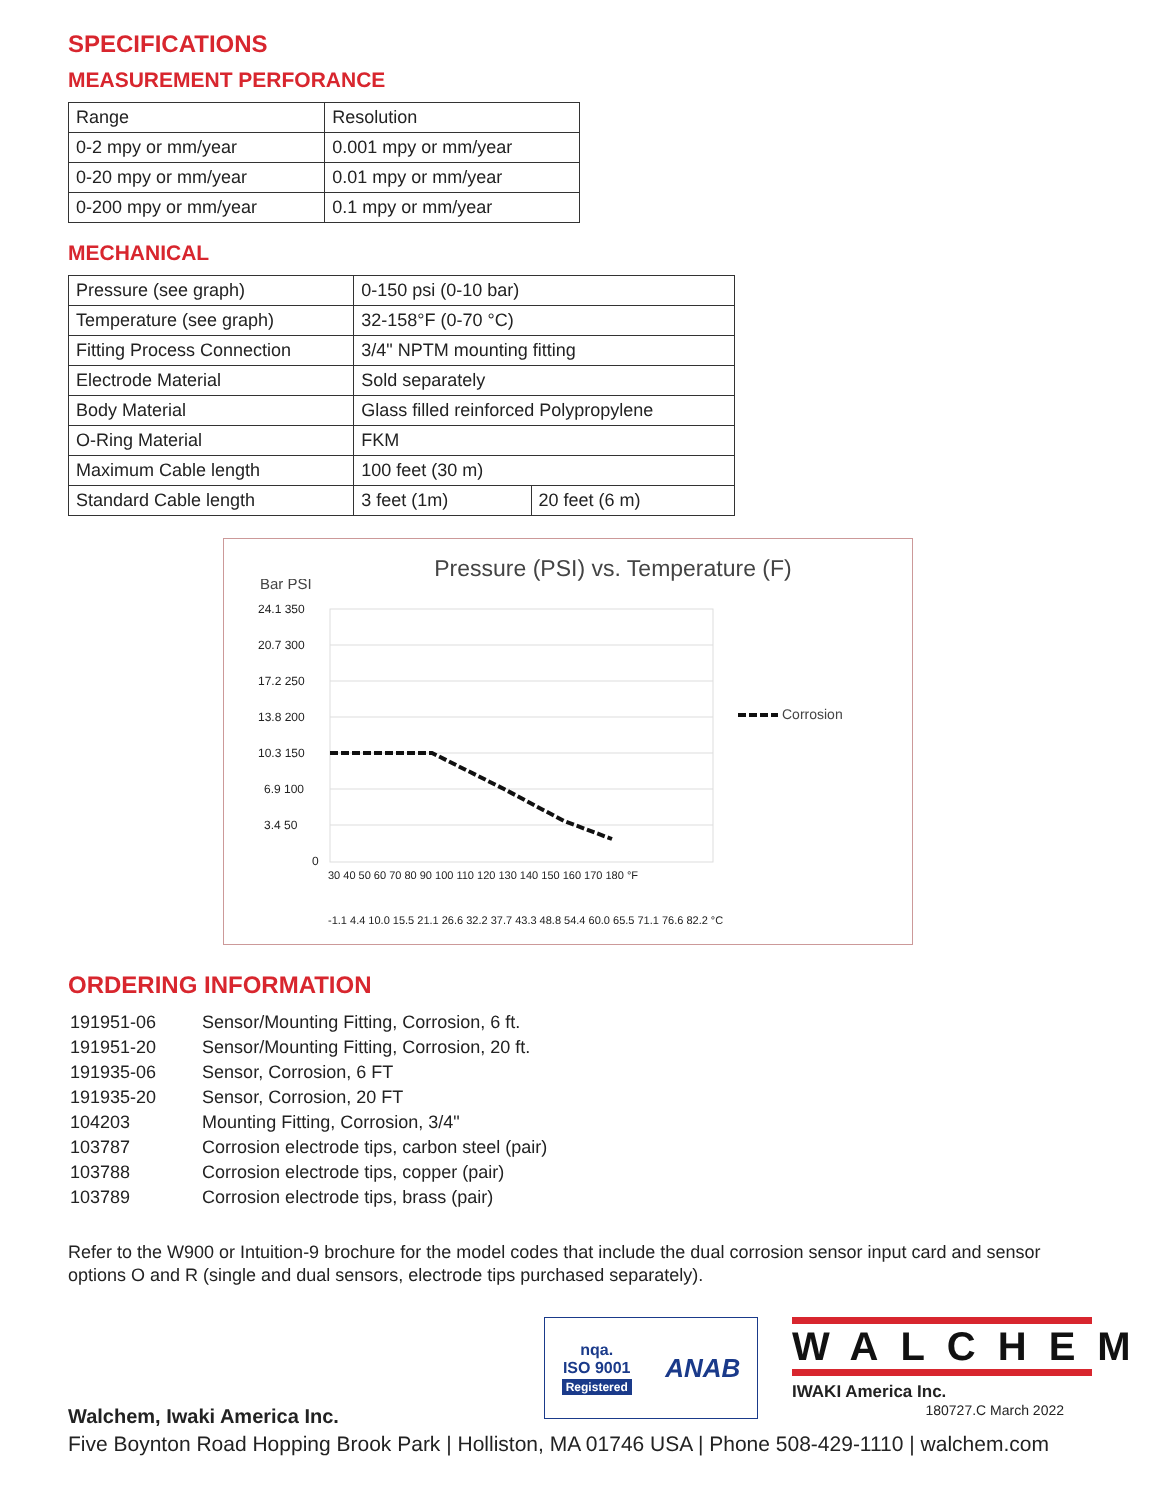SPECIFICATIONS
MEASUREMENT PERFORANCE
| Range | Resolution |
| 0-2 mpy or mm/year | 0.001 mpy or mm/year |
| 0-20 mpy or mm/year | 0.01 mpy or mm/year |
| 0-200 mpy or mm/year | 0.1 mpy or mm/year |
MECHANICAL
| Pressure (see graph) | 0-150 psi (0-10 bar) | |
| Temperature (see graph) | 32-158°F (0-70 °C) | |
| Fitting Process Connection | 3/4" NPTM mounting fitting | |
| Electrode Material | Sold separately | |
| Body Material | Glass filled reinforced Polypropylene | |
| O-Ring Material | FKM | |
| Maximum Cable length | 100 feet (30 m) | |
| Standard Cable length | 3 feet (1m) | 20 feet (6 m) |
Pressure (PSI) vs. Temperature (F)
Bar PSI
24.1 350
20.7 300
17.2 250
13.8 200
10.3 150
6.9 100
3.4 50
0
30 40 50 60 70 80 90 100 110 120 130 140 150 160 170 180 °F
-1.1 4.4 10.0 15.5 21.1 26.6 32.2 37.7 43.3 48.8 54.4 60.0 65.5 71.1 76.6 82.2 °C
Corrosion
ORDERING INFORMATION
| 191951-06 | Sensor/Mounting Fitting, Corrosion, 6 ft. |
| 191951-20 | Sensor/Mounting Fitting, Corrosion, 20 ft. |
| 191935-06 | Sensor, Corrosion, 6 FT |
| 191935-20 | Sensor, Corrosion, 20 FT |
| 104203 | Mounting Fitting, Corrosion, 3/4" |
| 103787 | Corrosion electrode tips, carbon steel (pair) |
| 103788 | Corrosion electrode tips, copper (pair) |
| 103789 | Corrosion electrode tips, brass (pair) |
Refer to the W900 or Intuition-9 brochure for the model codes that include the dual corrosion sensor input card and sensor options O and R (single and dual sensors, electrode tips purchased separately).
nqa.
ISO 9001
Registered
ANAB
WALCHEM
IWAKI America Inc.
180727.C March 2022
Walchem, Iwaki America Inc.
Five Boynton Road Hopping Brook Park | Holliston, MA 01746 USA | Phone 508-429-1110 | walchem.com